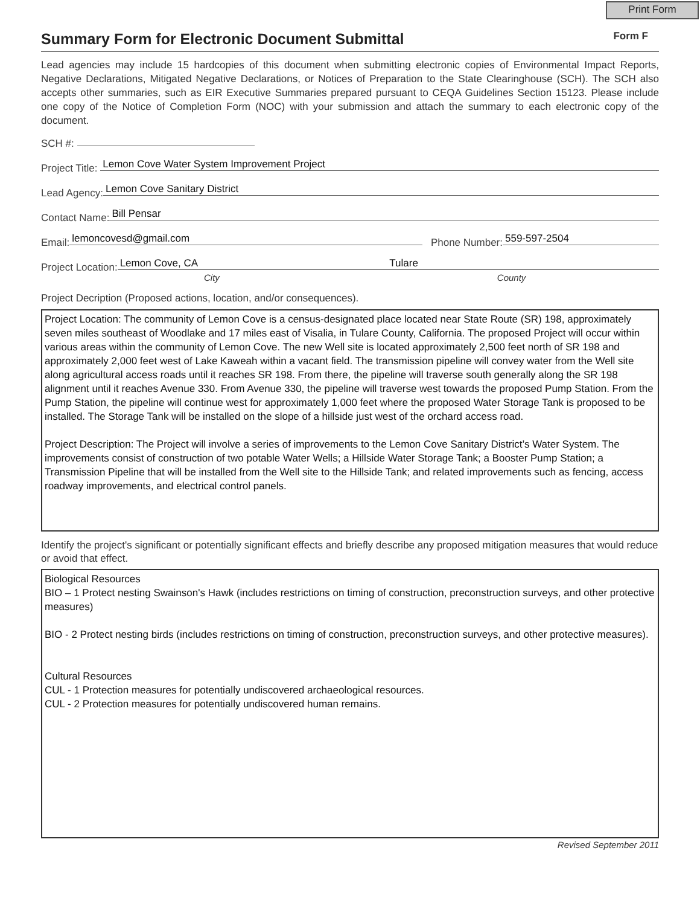Print Form
Summary Form for Electronic Document Submittal
Form F
Lead agencies may include 15 hardcopies of this document when submitting electronic copies of Environmental Impact Reports, Negative Declarations, Mitigated Negative Declarations, or Notices of Preparation to the State Clearinghouse (SCH). The SCH also accepts other summaries, such as EIR Executive Summaries prepared pursuant to CEQA Guidelines Section 15123. Please include one copy of the Notice of Completion Form (NOC) with your submission and attach the summary to each electronic copy of the document.
SCH #:
Project Title: Lemon Cove Water System Improvement Project
Lead Agency: Lemon Cove Sanitary District
Contact Name: Bill Pensar
Email: lemoncovesd@gmail.com Phone Number: 559-597-2504
Project Location: Lemon Cove, CA Tulare
City County
Project Decription (Proposed actions, location, and/or consequences).
Project Location: The community of Lemon Cove is a census-designated place located near State Route (SR) 198, approximately seven miles southeast of Woodlake and 17 miles east of Visalia, in Tulare County, California. The proposed Project will occur within various areas within the community of Lemon Cove. The new Well site is located approximately 2,500 feet north of SR 198 and approximately 2,000 feet west of Lake Kaweah within a vacant field. The transmission pipeline will convey water from the Well site along agricultural access roads until it reaches SR 198. From there, the pipeline will traverse south generally along the SR 198 alignment until it reaches Avenue 330. From Avenue 330, the pipeline will traverse west towards the proposed Pump Station. From the Pump Station, the pipeline will continue west for approximately 1,000 feet where the proposed Water Storage Tank is proposed to be installed. The Storage Tank will be installed on the slope of a hillside just west of the orchard access road.
Project Description: The Project will involve a series of improvements to the Lemon Cove Sanitary District’s Water System. The improvements consist of construction of two potable Water Wells; a Hillside Water Storage Tank; a Booster Pump Station; a Transmission Pipeline that will be installed from the Well site to the Hillside Tank; and related improvements such as fencing, access roadway improvements, and electrical control panels.
Identify the project's significant or potentially significant effects and briefly describe any proposed mitigation measures that would reduce or avoid that effect.
Biological Resources
BIO – 1 Protect nesting Swainson's Hawk (includes restrictions on timing of construction, preconstruction surveys, and other protective measures)
BIO - 2 Protect nesting birds (includes restrictions on timing of construction, preconstruction surveys, and other protective measures).
Cultural Resources
CUL - 1 Protection measures for potentially undiscovered archaeological resources.
CUL - 2 Protection measures for potentially undiscovered human remains.
Revised September 2011